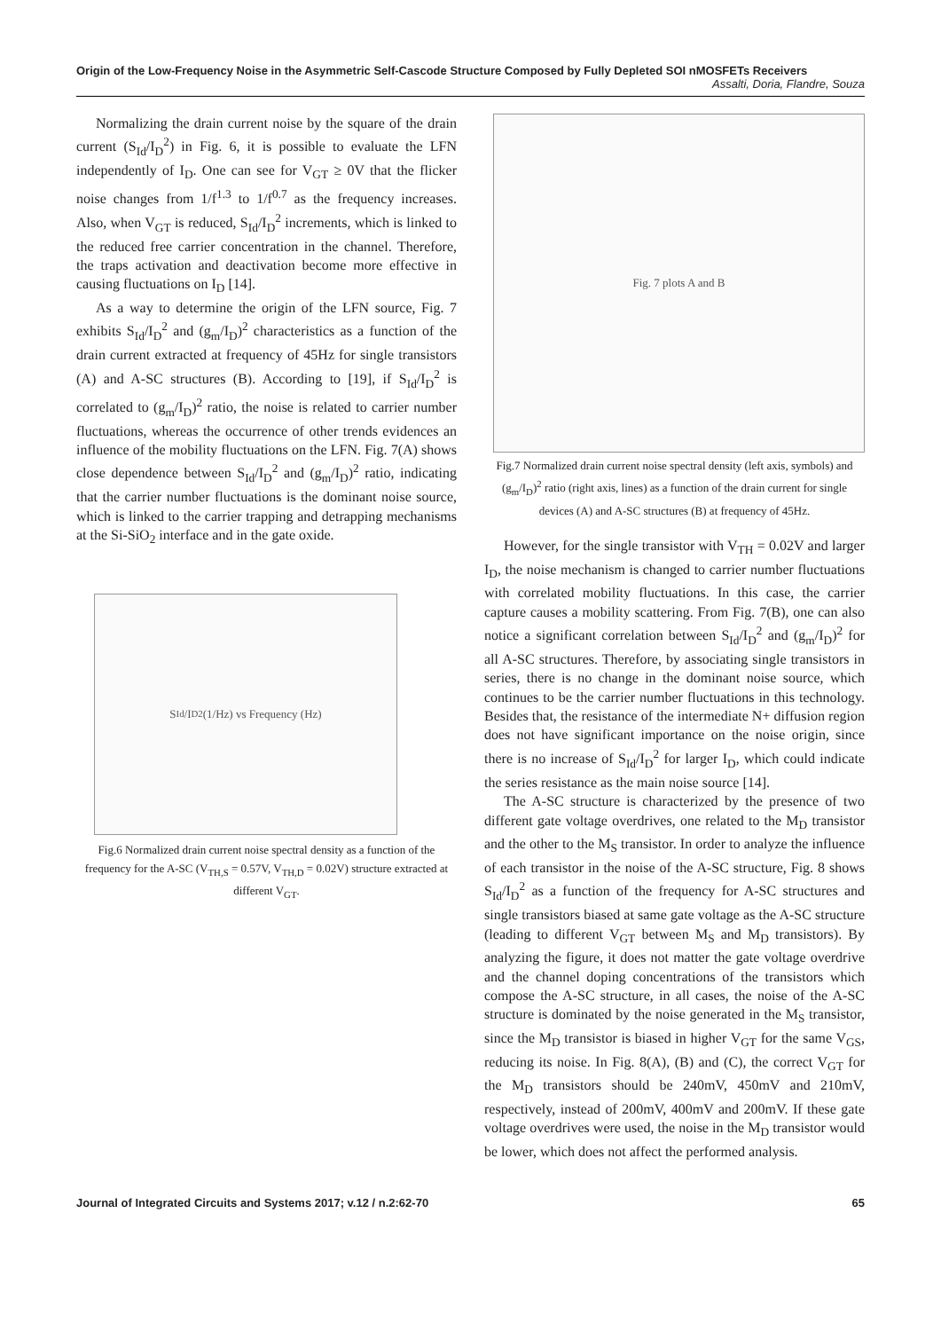Origin of the Low-Frequency Noise in the Asymmetric Self-Cascode Structure Composed by Fully Depleted SOI nMOSFETs Receivers
Assalti, Doria, Flandre, Souza
Normalizing the drain current noise by the square of the drain current (S<sub>Id</sub>/I<sub>D</sub><sup>2</sup>) in Fig. 6, it is possible to evaluate the LFN independently of I<sub>D</sub>. One can see for V<sub>GT</sub> ≥ 0V that the flicker noise changes from 1/f<sup>1.3</sup> to 1/f<sup>0.7</sup> as the frequency increases. Also, when V<sub>GT</sub> is reduced, S<sub>Id</sub>/I<sub>D</sub><sup>2</sup> increments, which is linked to the reduced free carrier concentration in the channel. Therefore, the traps activation and deactivation become more effective in causing fluctuations on I<sub>D</sub> [14].
As a way to determine the origin of the LFN source, Fig. 7 exhibits S<sub>Id</sub>/I<sub>D</sub><sup>2</sup> and (g<sub>m</sub>/I<sub>D</sub>)<sup>2</sup> characteristics as a function of the drain current extracted at frequency of 45Hz for single transistors (A) and A-SC structures (B). According to [19], if S<sub>Id</sub>/I<sub>D</sub><sup>2</sup> is correlated to (g<sub>m</sub>/I<sub>D</sub>)<sup>2</sup> ratio, the noise is related to carrier number fluctuations, whereas the occurrence of other trends evidences an influence of the mobility fluctuations on the LFN. Fig. 7(A) shows close dependence between S<sub>Id</sub>/I<sub>D</sub><sup>2</sup> and (g<sub>m</sub>/I<sub>D</sub>)<sup>2</sup> ratio, indicating that the carrier number fluctuations is the dominant noise source, which is linked to the carrier trapping and detrapping mechanisms at the Si-SiO<sub>2</sub> interface and in the gate oxide.
S<sub>Id</sub>/I<sub>D</sub><sup>2</sup> (1/Hz) vs Frequency (Hz)
Fig.6 Normalized drain current noise spectral density as a function of the frequency for the A-SC (V<sub>TH,S</sub> = 0.57V, V<sub>TH,D</sub> = 0.02V) structure extracted at different V<sub>GT</sub>.
Fig. 7 plots A and B
Fig.7 Normalized drain current noise spectral density (left axis, symbols) and (g<sub>m</sub>/I<sub>D</sub>)<sup>2</sup> ratio (right axis, lines) as a function of the drain current for single devices (A) and A-SC structures (B) at frequency of 45Hz.
However, for the single transistor with V<sub>TH</sub> = 0.02V and larger I<sub>D</sub>, the noise mechanism is changed to carrier number fluctuations with correlated mobility fluctuations. In this case, the carrier capture causes a mobility scattering. From Fig. 7(B), one can also notice a significant correlation between S<sub>Id</sub>/I<sub>D</sub><sup>2</sup> and (g<sub>m</sub>/I<sub>D</sub>)<sup>2</sup> for all A-SC structures. Therefore, by associating single transistors in series, there is no change in the dominant noise source, which continues to be the carrier number fluctuations in this technology. Besides that, the resistance of the intermediate N+ diffusion region does not have significant importance on the noise origin, since there is no increase of S<sub>Id</sub>/I<sub>D</sub><sup>2</sup> for larger I<sub>D</sub>, which could indicate the series resistance as the main noise source [14].
The A-SC structure is characterized by the presence of two different gate voltage overdrives, one related to the M<sub>D</sub> transistor and the other to the M<sub>S</sub> transistor. In order to analyze the influence of each transistor in the noise of the A-SC structure, Fig. 8 shows S<sub>Id</sub>/I<sub>D</sub><sup>2</sup> as a function of the frequency for A-SC structures and single transistors biased at same gate voltage as the A-SC structure (leading to different V<sub>GT</sub> between M<sub>S</sub> and M<sub>D</sub> transistors). By analyzing the figure, it does not matter the gate voltage overdrive and the channel doping concentrations of the transistors which compose the A-SC structure, in all cases, the noise of the A-SC structure is dominated by the noise generated in the M<sub>S</sub> transistor, since the M<sub>D</sub> transistor is biased in higher V<sub>GT</sub> for the same V<sub>GS</sub>, reducing its noise. In Fig. 8(A), (B) and (C), the correct V<sub>GT</sub> for the M<sub>D</sub> transistors should be 240mV, 450mV and 210mV, respectively, instead of 200mV, 400mV and 200mV. If these gate voltage overdrives were used, the noise in the M<sub>D</sub> transistor would be lower, which does not affect the performed analysis.
Journal of Integrated Circuits and Systems 2017; v.12 / n.2:62-70 65